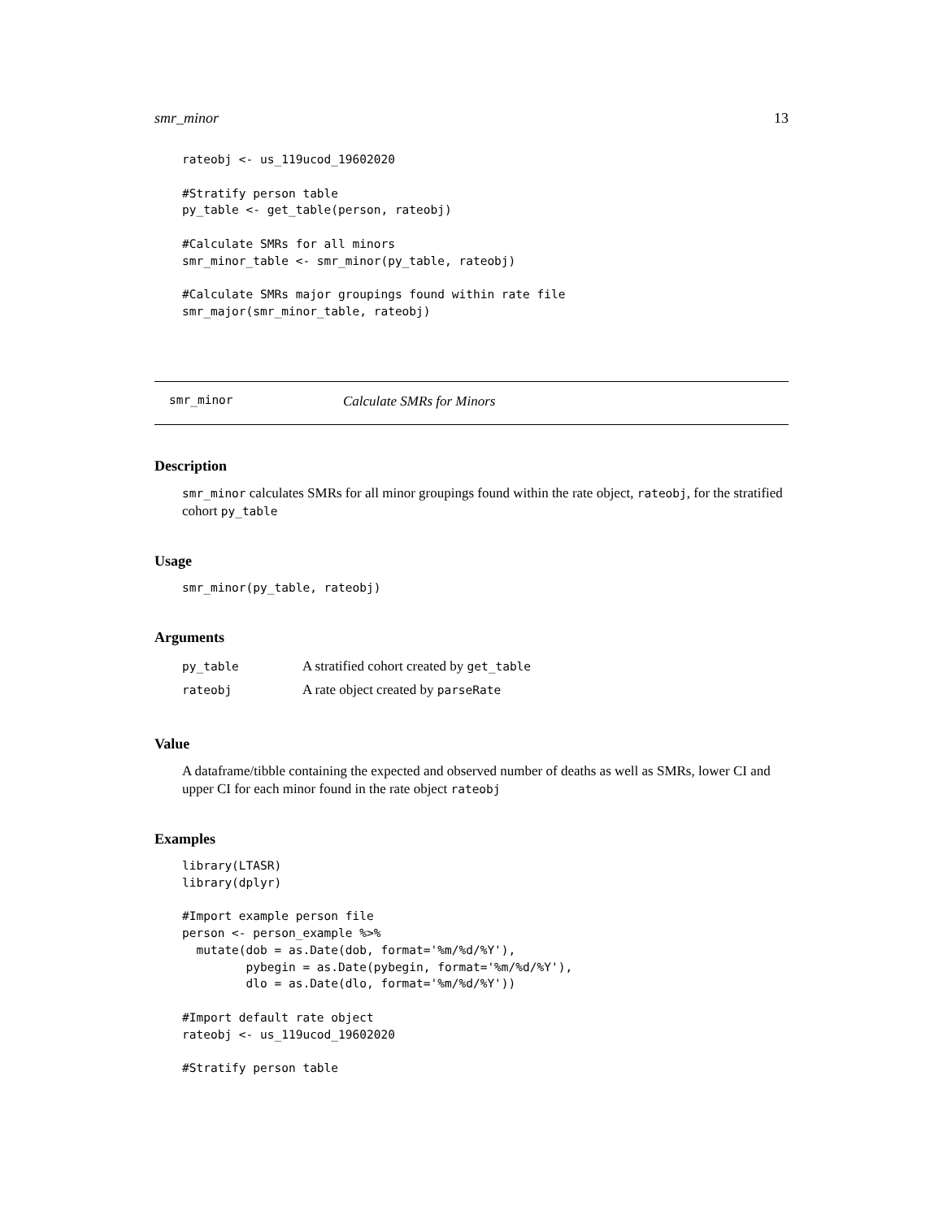smr_minor 13
rateobj <- us_119ucod_19602020

#Stratify person table
py_table <- get_table(person, rateobj)

#Calculate SMRs for all minors
smr_minor_table <- smr_minor(py_table, rateobj)

#Calculate SMRs major groupings found within rate file
smr_major(smr_minor_table, rateobj)
smr_minor Calculate SMRs for Minors
Description
smr_minor calculates SMRs for all minor groupings found within the rate object, rateobj, for the stratified cohort py_table
Usage
smr_minor(py_table, rateobj)
Arguments
| py_table | A stratified cohort created by get_table |
| rateobj | A rate object created by parseRate |
Value
A dataframe/tibble containing the expected and observed number of deaths as well as SMRs, lower CI and upper CI for each minor found in the rate object rateobj
Examples
library(LTASR)
library(dplyr)

#Import example person file
person <- person_example %>%
  mutate(dob = as.Date(dob, format='%m/%d/%Y'),
         pybegin = as.Date(pybegin, format='%m/%d/%Y'),
         dlo = as.Date(dlo, format='%m/%d/%Y'))

#Import default rate object
rateobj <- us_119ucod_19602020

#Stratify person table